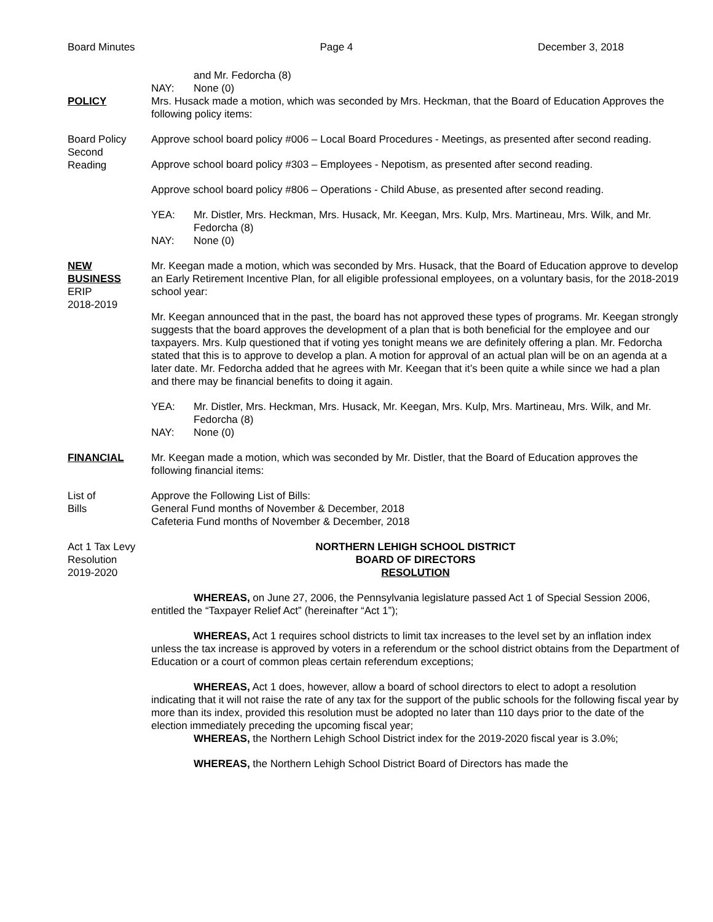Board Minutes Page 4 December 3, 2018
and Mr. Fedorcha (8)
NAY: None (0)
POLICY Mrs. Husack made a motion, which was seconded by Mrs. Heckman, that the Board of Education Approves the following policy items:
Board Policy
Second
Reading
Approve school board policy #006 – Local Board Procedures - Meetings, as presented after second reading.
Approve school board policy #303 – Employees - Nepotism, as presented after second reading.
Approve school board policy #806 – Operations - Child Abuse, as presented after second reading.
YEA: Mr. Distler, Mrs. Heckman, Mrs. Husack, Mr. Keegan, Mrs. Kulp, Mrs. Martineau, Mrs. Wilk, and Mr. Fedorcha (8)
NAY: None (0)
NEW
BUSINESS
ERIP
2018-2019
Mr. Keegan made a motion, which was seconded by Mrs. Husack, that the Board of Education approve to develop an Early Retirement Incentive Plan, for all eligible professional employees, on a voluntary basis, for the 2018-2019 school year:
Mr. Keegan announced that in the past, the board has not approved these types of programs. Mr. Keegan strongly suggests that the board approves the development of a plan that is both beneficial for the employee and our taxpayers. Mrs. Kulp questioned that if voting yes tonight means we are definitely offering a plan. Mr. Fedorcha stated that this is to approve to develop a plan. A motion for approval of an actual plan will be on an agenda at a later date. Mr. Fedorcha added that he agrees with Mr. Keegan that it’s been quite a while since we had a plan and there may be financial benefits to doing it again.
YEA: Mr. Distler, Mrs. Heckman, Mrs. Husack, Mr. Keegan, Mrs. Kulp, Mrs. Martineau, Mrs. Wilk, and Mr. Fedorcha (8)
NAY: None (0)
FINANCIAL Mr. Keegan made a motion, which was seconded by Mr. Distler, that the Board of Education approves the following financial items:
List of
Bills
Approve the Following List of Bills:
General Fund months of November & December, 2018
Cafeteria Fund months of November & December, 2018
Act 1 Tax Levy
Resolution
2019-2020
NORTHERN LEHIGH SCHOOL DISTRICT
BOARD OF DIRECTORS
RESOLUTION
WHEREAS, on June 27, 2006, the Pennsylvania legislature passed Act 1 of Special Session 2006, entitled the “Taxpayer Relief Act” (hereinafter “Act 1”);
WHEREAS, Act 1 requires school districts to limit tax increases to the level set by an inflation index unless the tax increase is approved by voters in a referendum or the school district obtains from the Department of Education or a court of common pleas certain referendum exceptions;
WHEREAS, Act 1 does, however, allow a board of school directors to elect to adopt a resolution indicating that it will not raise the rate of any tax for the support of the public schools for the following fiscal year by more than its index, provided this resolution must be adopted no later than 110 days prior to the date of the election immediately preceding the upcoming fiscal year;
WHEREAS, the Northern Lehigh School District index for the 2019-2020 fiscal year is 3.0%;
WHEREAS, the Northern Lehigh School District Board of Directors has made the